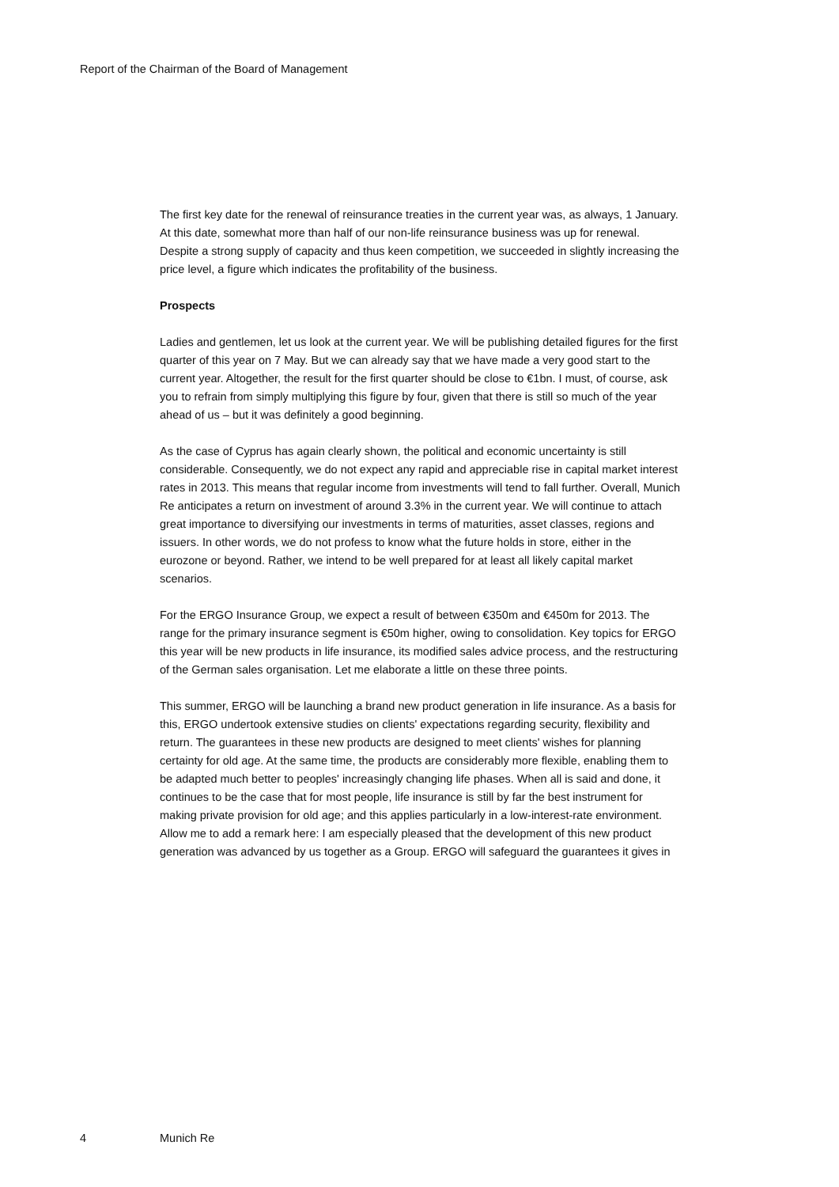Report of the Chairman of the Board of Management
The first key date for the renewal of reinsurance treaties in the current year was, as always, 1 January. At this date, somewhat more than half of our non-life reinsurance business was up for renewal. Despite a strong supply of capacity and thus keen competition, we succeeded in slightly increasing the price level, a figure which indicates the profitability of the business.
Prospects
Ladies and gentlemen, let us look at the current year. We will be publishing detailed figures for the first quarter of this year on 7 May. But we can already say that we have made a very good start to the current year. Altogether, the result for the first quarter should be close to €1bn. I must, of course, ask you to refrain from simply multiplying this figure by four, given that there is still so much of the year ahead of us – but it was definitely a good beginning.
As the case of Cyprus has again clearly shown, the political and economic uncertainty is still considerable. Consequently, we do not expect any rapid and appreciable rise in capital market interest rates in 2013. This means that regular income from investments will tend to fall further. Overall, Munich Re anticipates a return on investment of around 3.3% in the current year. We will continue to attach great importance to diversifying our investments in terms of maturities, asset classes, regions and issuers. In other words, we do not profess to know what the future holds in store, either in the eurozone or beyond. Rather, we intend to be well prepared for at least all likely capital market scenarios.
For the ERGO Insurance Group, we expect a result of between €350m and €450m for 2013. The range for the primary insurance segment is €50m higher, owing to consolidation. Key topics for ERGO this year will be new products in life insurance, its modified sales advice process, and the restructuring of the German sales organisation. Let me elaborate a little on these three points.
This summer, ERGO will be launching a brand new product generation in life insurance. As a basis for this, ERGO undertook extensive studies on clients' expectations regarding security, flexibility and return. The guarantees in these new products are designed to meet clients' wishes for planning certainty for old age. At the same time, the products are considerably more flexible, enabling them to be adapted much better to peoples' increasingly changing life phases. When all is said and done, it continues to be the case that for most people, life insurance is still by far the best instrument for making private provision for old age; and this applies particularly in a low-interest-rate environment. Allow me to add a remark here: I am especially pleased that the development of this new product generation was advanced by us together as a Group. ERGO will safeguard the guarantees it gives in
4 Munich Re